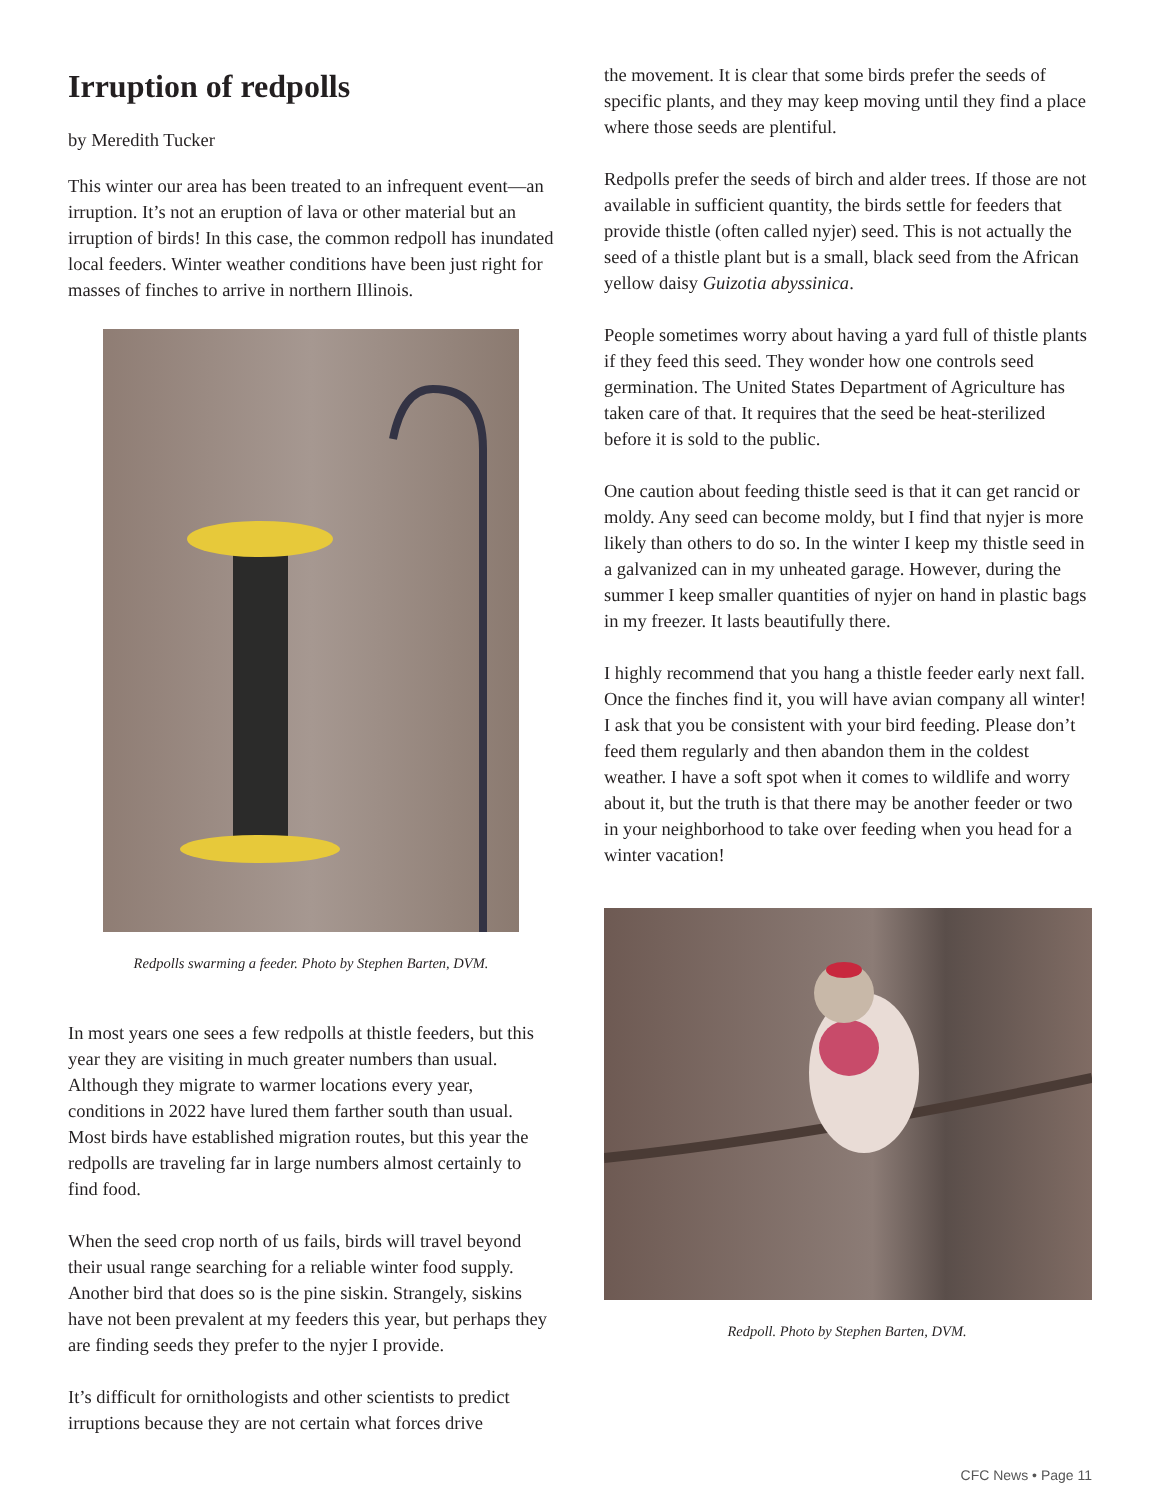Irruption of redpolls
by Meredith Tucker
This winter our area has been treated to an infrequent event—an irruption. It’s not an eruption of lava or other material but an irruption of birds! In this case, the common redpoll has inundated local feeders. Winter weather conditions have been just right for masses of finches to arrive in northern Illinois.
Redpolls swarming a feeder. Photo by Stephen Barten, DVM.
In most years one sees a few redpolls at thistle feeders, but this year they are visiting in much greater numbers than usual. Although they migrate to warmer locations every year, conditions in 2022 have lured them farther south than usual. Most birds have established migration routes, but this year the redpolls are traveling far in large numbers almost certainly to find food.
When the seed crop north of us fails, birds will travel beyond their usual range searching for a reliable winter food supply. Another bird that does so is the pine siskin. Strangely, siskins have not been prevalent at my feeders this year, but perhaps they are finding seeds they prefer to the nyjer I provide.
It’s difficult for ornithologists and other scientists to predict irruptions because they are not certain what forces drive
the movement. It is clear that some birds prefer the seeds of specific plants, and they may keep moving until they find a place where those seeds are plentiful.
Redpolls prefer the seeds of birch and alder trees. If those are not available in sufficient quantity, the birds settle for feeders that provide thistle (often called nyjer) seed. This is not actually the seed of a thistle plant but is a small, black seed from the African yellow daisy Guizotia abyssinica.
People sometimes worry about having a yard full of thistle plants if they feed this seed. They wonder how one controls seed germination. The United States Department of Agriculture has taken care of that. It requires that the seed be heat-sterilized before it is sold to the public.
One caution about feeding thistle seed is that it can get rancid or moldy. Any seed can become moldy, but I find that nyjer is more likely than others to do so. In the winter I keep my thistle seed in a galvanized can in my unheated garage. However, during the summer I keep smaller quantities of nyjer on hand in plastic bags in my freezer. It lasts beautifully there.
I highly recommend that you hang a thistle feeder early next fall. Once the finches find it, you will have avian company all winter! I ask that you be consistent with your bird feeding. Please don’t feed them regularly and then abandon them in the coldest weather. I have a soft spot when it comes to wildlife and worry about it, but the truth is that there may be another feeder or two in your neighborhood to take over feeding when you head for a winter vacation!
Redpoll. Photo by Stephen Barten, DVM.
CFC News • Page 11